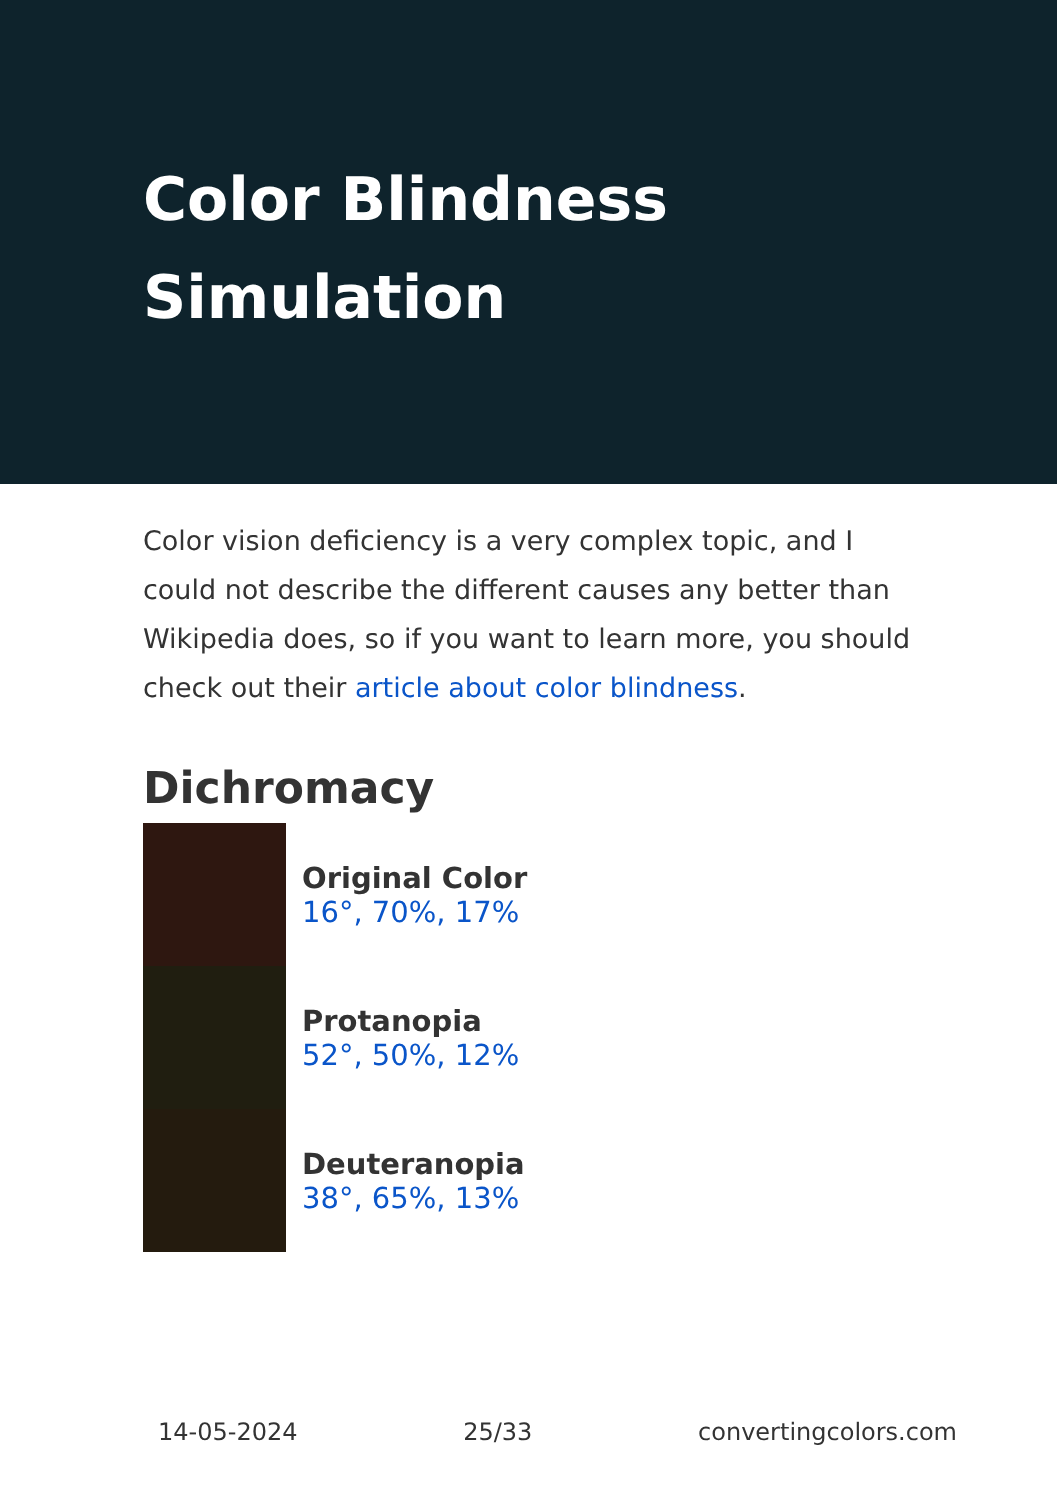Color Blindness
Simulation
Color vision deficiency is a very complex topic, and I could not describe the different causes any better than Wikipedia does, so if you want to learn more, you should check out their article about color blindness.
Dichromacy
Original Color
16°, 70%, 17%
Protanopia
52°, 50%, 12%
Deuteranopia
38°, 65%, 13%
14-05-2024 25/33 convertingcolors.com